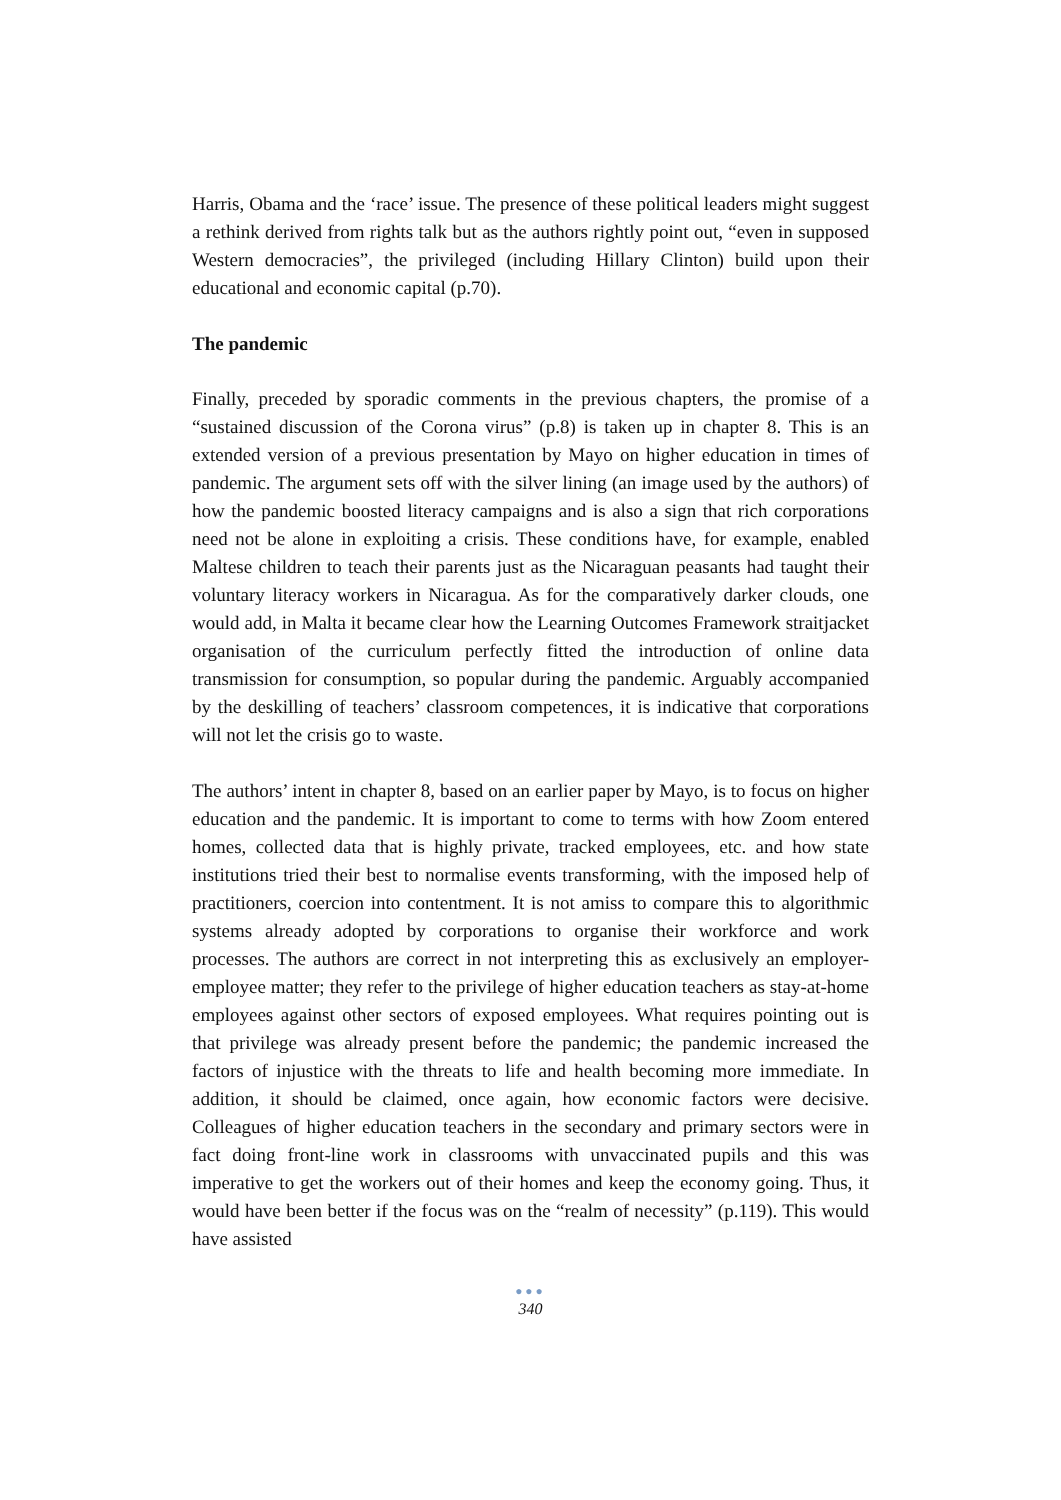Harris, Obama and the ‘race’ issue. The presence of these political leaders might suggest a rethink derived from rights talk but as the authors rightly point out, “even in supposed Western democracies”, the privileged (including Hillary Clinton) build upon their educational and economic capital (p.70).
The pandemic
Finally, preceded by sporadic comments in the previous chapters, the promise of a “sustained discussion of the Corona virus” (p.8) is taken up in chapter 8. This is an extended version of a previous presentation by Mayo on higher education in times of pandemic. The argument sets off with the silver lining (an image used by the authors) of how the pandemic boosted literacy campaigns and is also a sign that rich corporations need not be alone in exploiting a crisis. These conditions have, for example, enabled Maltese children to teach their parents just as the Nicaraguan peasants had taught their voluntary literacy workers in Nicaragua. As for the comparatively darker clouds, one would add, in Malta it became clear how the Learning Outcomes Framework straitjacket organisation of the curriculum perfectly fitted the introduction of online data transmission for consumption, so popular during the pandemic. Arguably accompanied by the deskilling of teachers’ classroom competences, it is indicative that corporations will not let the crisis go to waste.
The authors’ intent in chapter 8, based on an earlier paper by Mayo, is to focus on higher education and the pandemic. It is important to come to terms with how Zoom entered homes, collected data that is highly private, tracked employees, etc. and how state institutions tried their best to normalise events transforming, with the imposed help of practitioners, coercion into contentment. It is not amiss to compare this to algorithmic systems already adopted by corporations to organise their workforce and work processes. The authors are correct in not interpreting this as exclusively an employer-employee matter; they refer to the privilege of higher education teachers as stay-at-home employees against other sectors of exposed employees. What requires pointing out is that privilege was already present before the pandemic; the pandemic increased the factors of injustice with the threats to life and health becoming more immediate. In addition, it should be claimed, once again, how economic factors were decisive. Colleagues of higher education teachers in the secondary and primary sectors were in fact doing front-line work in classrooms with unvaccinated pupils and this was imperative to get the workers out of their homes and keep the economy going. Thus, it would have been better if the focus was on the “realm of necessity” (p.119). This would have assisted
●●●
340